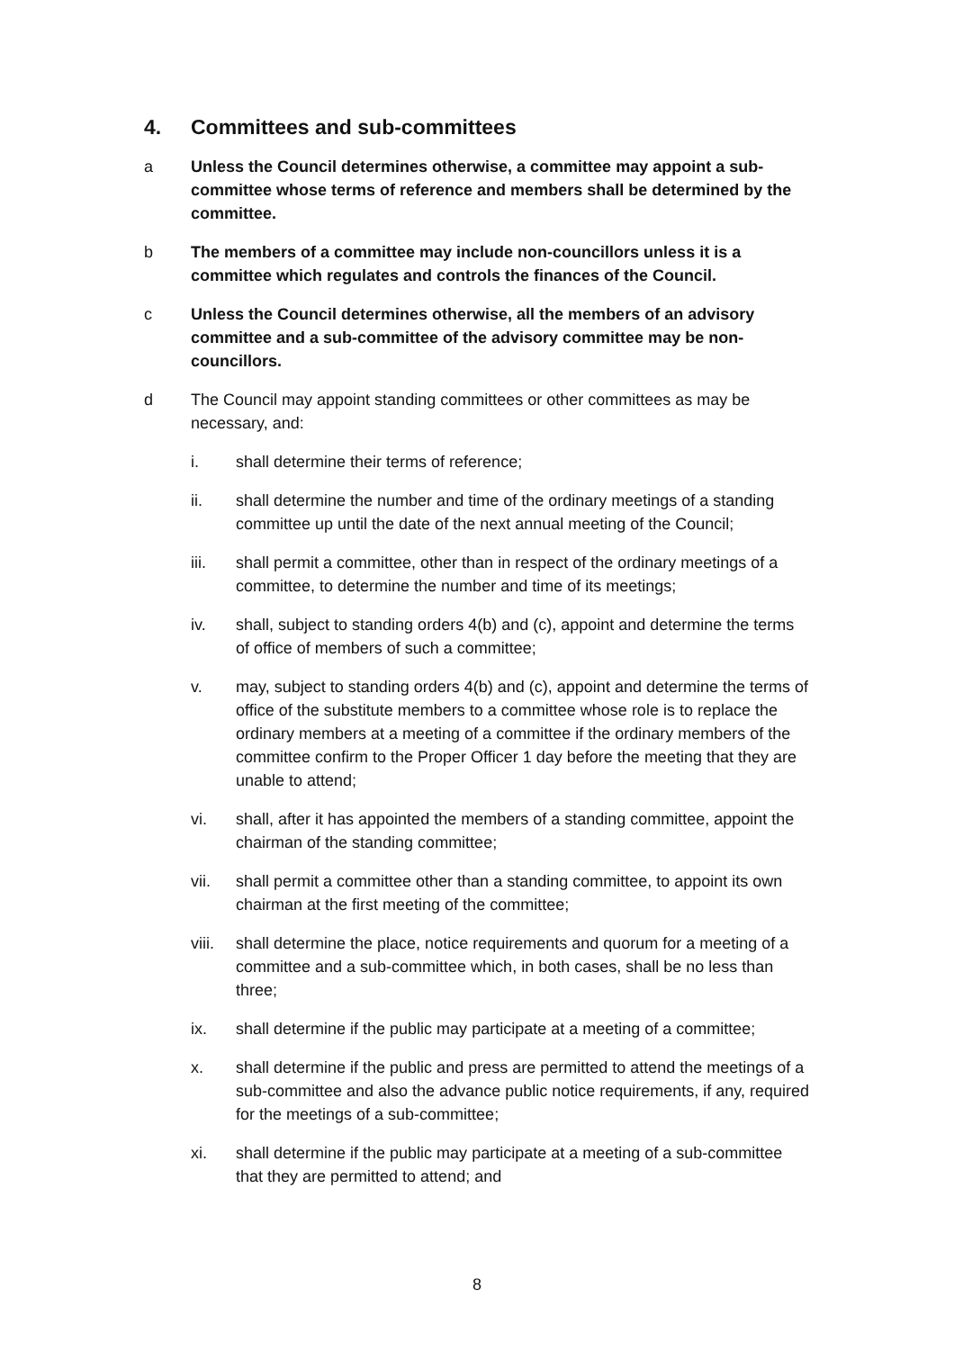4. Committees and sub-committees
a Unless the Council determines otherwise, a committee may appoint a sub-committee whose terms of reference and members shall be determined by the committee.
b The members of a committee may include non-councillors unless it is a committee which regulates and controls the finances of the Council.
c Unless the Council determines otherwise, all the members of an advisory committee and a sub-committee of the advisory committee may be non-councillors.
d The Council may appoint standing committees or other committees as may be necessary, and:
i. shall determine their terms of reference;
ii. shall determine the number and time of the ordinary meetings of a standing committee up until the date of the next annual meeting of the Council;
iii. shall permit a committee, other than in respect of the ordinary meetings of a committee, to determine the number and time of its meetings;
iv. shall, subject to standing orders 4(b) and (c), appoint and determine the terms of office of members of such a committee;
v. may, subject to standing orders 4(b) and (c), appoint and determine the terms of office of the substitute members to a committee whose role is to replace the ordinary members at a meeting of a committee if the ordinary members of the committee confirm to the Proper Officer 1 day before the meeting that they are unable to attend;
vi. shall, after it has appointed the members of a standing committee, appoint the chairman of the standing committee;
vii. shall permit a committee other than a standing committee, to appoint its own chairman at the first meeting of the committee;
viii.
shall determine the place, notice requirements and quorum for a meeting of a committee and a sub-committee which, in both cases, shall be no less than three;
ix. shall determine if the public may participate at a meeting of a committee;
x. shall determine if the public and press are permitted to attend the meetings of a sub-committee and also the advance public notice requirements, if any, required for the meetings of a sub-committee;
xi. shall determine if the public may participate at a meeting of a sub-committee that they are permitted to attend; and
8